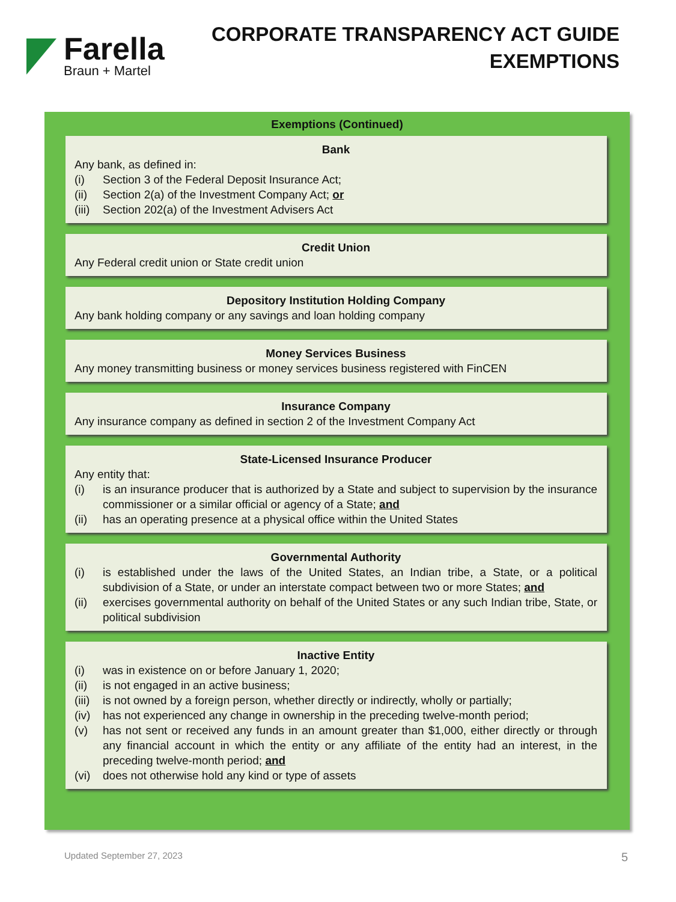Farella
Braun + Martel
CORPORATE TRANSPARENCY ACT GUIDE
EXEMPTIONS
Exemptions (Continued)
Bank
Any bank, as defined in:
(i) Section 3 of the Federal Deposit Insurance Act;
(ii) Section 2(a) of the Investment Company Act; or
(iii) Section 202(a) of the Investment Advisers Act
Credit Union
Any Federal credit union or State credit union
Depository Institution Holding Company
Any bank holding company or any savings and loan holding company
Money Services Business
Any money transmitting business or money services business registered with FinCEN
Insurance Company
Any insurance company as defined in section 2 of the Investment Company Act
State-Licensed Insurance Producer
Any entity that:
(i) is an insurance producer that is authorized by a State and subject to supervision by the insurance commissioner or a similar official or agency of a State; and
(ii) has an operating presence at a physical office within the United States
Governmental Authority
(i) is established under the laws of the United States, an Indian tribe, a State, or a political subdivision of a State, or under an interstate compact between two or more States; and
(ii) exercises governmental authority on behalf of the United States or any such Indian tribe, State, or political subdivision
Inactive Entity
(i) was in existence on or before January 1, 2020;
(ii) is not engaged in an active business;
(iii) is not owned by a foreign person, whether directly or indirectly, wholly or partially;
(iv) has not experienced any change in ownership in the preceding twelve-month period;
(v) has not sent or received any funds in an amount greater than $1,000, either directly or through any financial account in which the entity or any affiliate of the entity had an interest, in the preceding twelve-month period; and
(vi) does not otherwise hold any kind or type of assets
Updated September 27, 2023 5